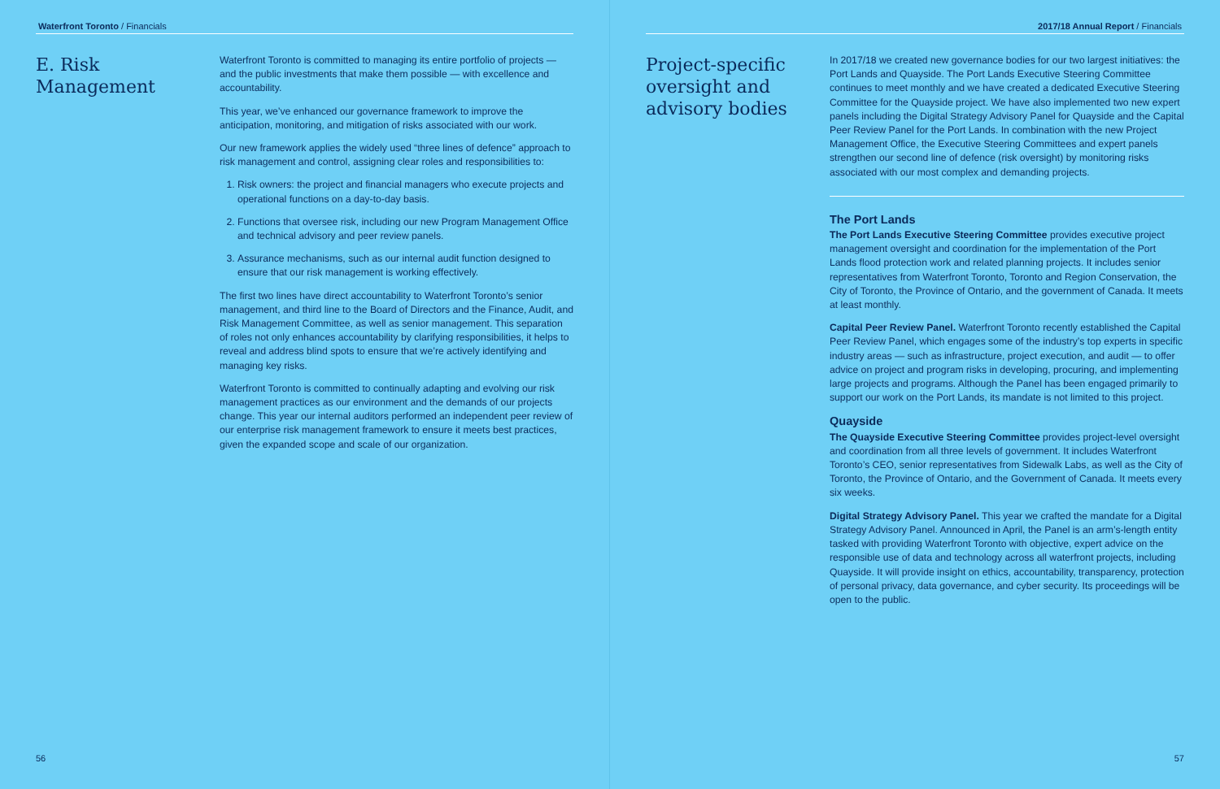Waterfront Toronto / Financials
E. Risk
Management
Waterfront Toronto is committed to managing its entire portfolio of projects — and the public investments that make them possible — with excellence and accountability.
This year, we’ve enhanced our governance framework to improve the anticipation, monitoring, and mitigation of risks associated with our work.
Our new framework applies the widely used “three lines of defence” approach to risk management and control, assigning clear roles and responsibilities to:
1. Risk owners: the project and financial managers who execute projects and operational functions on a day-to-day basis.
2. Functions that oversee risk, including our new Program Management Office and technical advisory and peer review panels.
3. Assurance mechanisms, such as our internal audit function designed to ensure that our risk management is working effectively.
The first two lines have direct accountability to Waterfront Toronto’s senior management, and third line to the Board of Directors and the Finance, Audit, and Risk Management Committee, as well as senior management. This separation of roles not only enhances accountability by clarifying responsibilities, it helps to reveal and address blind spots to ensure that we’re actively identifying and managing key risks.
Waterfront Toronto is committed to continually adapting and evolving our risk management practices as our environment and the demands of our projects change. This year our internal auditors performed an independent peer review of our enterprise risk management framework to ensure it meets best practices, given the expanded scope and scale of our organization.
56
2017/18 Annual Report / Financials
Project-specific oversight and advisory bodies
In 2017/18 we created new governance bodies for our two largest initiatives: the Port Lands and Quayside. The Port Lands Executive Steering Committee continues to meet monthly and we have created a dedicated Executive Steering Committee for the Quayside project. We have also implemented two new expert panels including the Digital Strategy Advisory Panel for Quayside and the Capital Peer Review Panel for the Port Lands. In combination with the new Project Management Office, the Executive Steering Committees and expert panels strengthen our second line of defence (risk oversight) by monitoring risks associated with our most complex and demanding projects.
The Port Lands
The Port Lands Executive Steering Committee provides executive project management oversight and coordination for the implementation of the Port Lands flood protection work and related planning projects. It includes senior representatives from Waterfront Toronto, Toronto and Region Conservation, the City of Toronto, the Province of Ontario, and the government of Canada. It meets at least monthly.
Capital Peer Review Panel. Waterfront Toronto recently established the Capital Peer Review Panel, which engages some of the industry’s top experts in specific industry areas — such as infrastructure, project execution, and audit — to offer advice on project and program risks in developing, procuring, and implementing large projects and programs. Although the Panel has been engaged primarily to support our work on the Port Lands, its mandate is not limited to this project.
Quayside
The Quayside Executive Steering Committee provides project-level oversight and coordination from all three levels of government. It includes Waterfront Toronto’s CEO, senior representatives from Sidewalk Labs, as well as the City of Toronto, the Province of Ontario, and the Government of Canada. It meets every six weeks.
Digital Strategy Advisory Panel. This year we crafted the mandate for a Digital Strategy Advisory Panel. Announced in April, the Panel is an arm’s-length entity tasked with providing Waterfront Toronto with objective, expert advice on the responsible use of data and technology across all waterfront projects, including Quayside. It will provide insight on ethics, accountability, transparency, protection of personal privacy, data governance, and cyber security. Its proceedings will be open to the public.
57